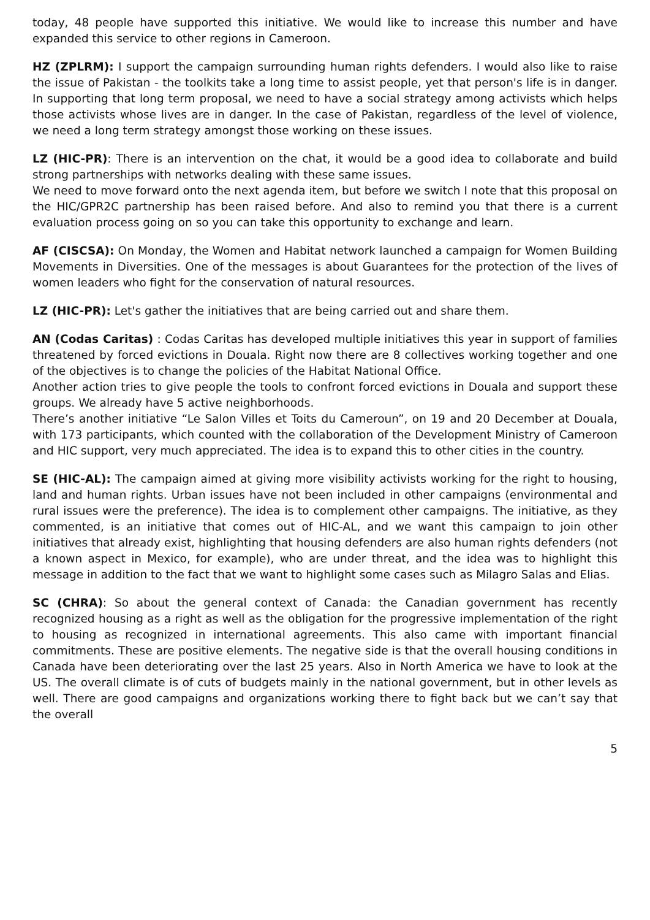today, 48 people have supported this initiative. We would like to increase this number and have expanded this service to other regions in Cameroon.
HZ (ZPLRM): I support the campaign surrounding human rights defenders. I would also like to raise the issue of Pakistan - the toolkits take a long time to assist people, yet that person's life is in danger. In supporting that long term proposal, we need to have a social strategy among activists which helps those activists whose lives are in danger. In the case of Pakistan, regardless of the level of violence, we need a long term strategy amongst those working on these issues.
LZ (HIC-PR): There is an intervention on the chat, it would be a good idea to collaborate and build strong partnerships with networks dealing with these same issues.
We need to move forward onto the next agenda item, but before we switch I note that this proposal on the HIC/GPR2C partnership has been raised before. And also to remind you that there is a current evaluation process going on so you can take this opportunity to exchange and learn.
AF (CISCSA): On Monday, the Women and Habitat network launched a campaign for Women Building Movements in Diversities. One of the messages is about Guarantees for the protection of the lives of women leaders who fight for the conservation of natural resources.
LZ (HIC-PR): Let's gather the initiatives that are being carried out and share them.
AN (Codas Caritas) : Codas Caritas has developed multiple initiatives this year in support of families threatened by forced evictions in Douala. Right now there are 8 collectives working together and one of the objectives is to change the policies of the Habitat National Office.
Another action tries to give people the tools to confront forced evictions in Douala and support these groups. We already have 5 active neighborhoods.
There’s another initiative “Le Salon Villes et Toits du Cameroun”, on 19 and 20 December at Douala, with 173 participants, which counted with the collaboration of the Development Ministry of Cameroon and HIC support, very much appreciated. The idea is to expand this to other cities in the country.
SE (HIC-AL): The campaign aimed at giving more visibility activists working for the right to housing, land and human rights. Urban issues have not been included in other campaigns (environmental and rural issues were the preference). The idea is to complement other campaigns. The initiative, as they commented, is an initiative that comes out of HIC-AL, and we want this campaign to join other initiatives that already exist, highlighting that housing defenders are also human rights defenders (not a known aspect in Mexico, for example), who are under threat, and the idea was to highlight this message in addition to the fact that we want to highlight some cases such as Milagro Salas and Elias.
SC (CHRA): So about the general context of Canada: the Canadian government has recently recognized housing as a right as well as the obligation for the progressive implementation of the right to housing as recognized in international agreements. This also came with important financial commitments. These are positive elements. The negative side is that the overall housing conditions in Canada have been deteriorating over the last 25 years. Also in North America we have to look at the US. The overall climate is of cuts of budgets mainly in the national government, but in other levels as well. There are good campaigns and organizations working there to fight back but we can’t say that the overall
5